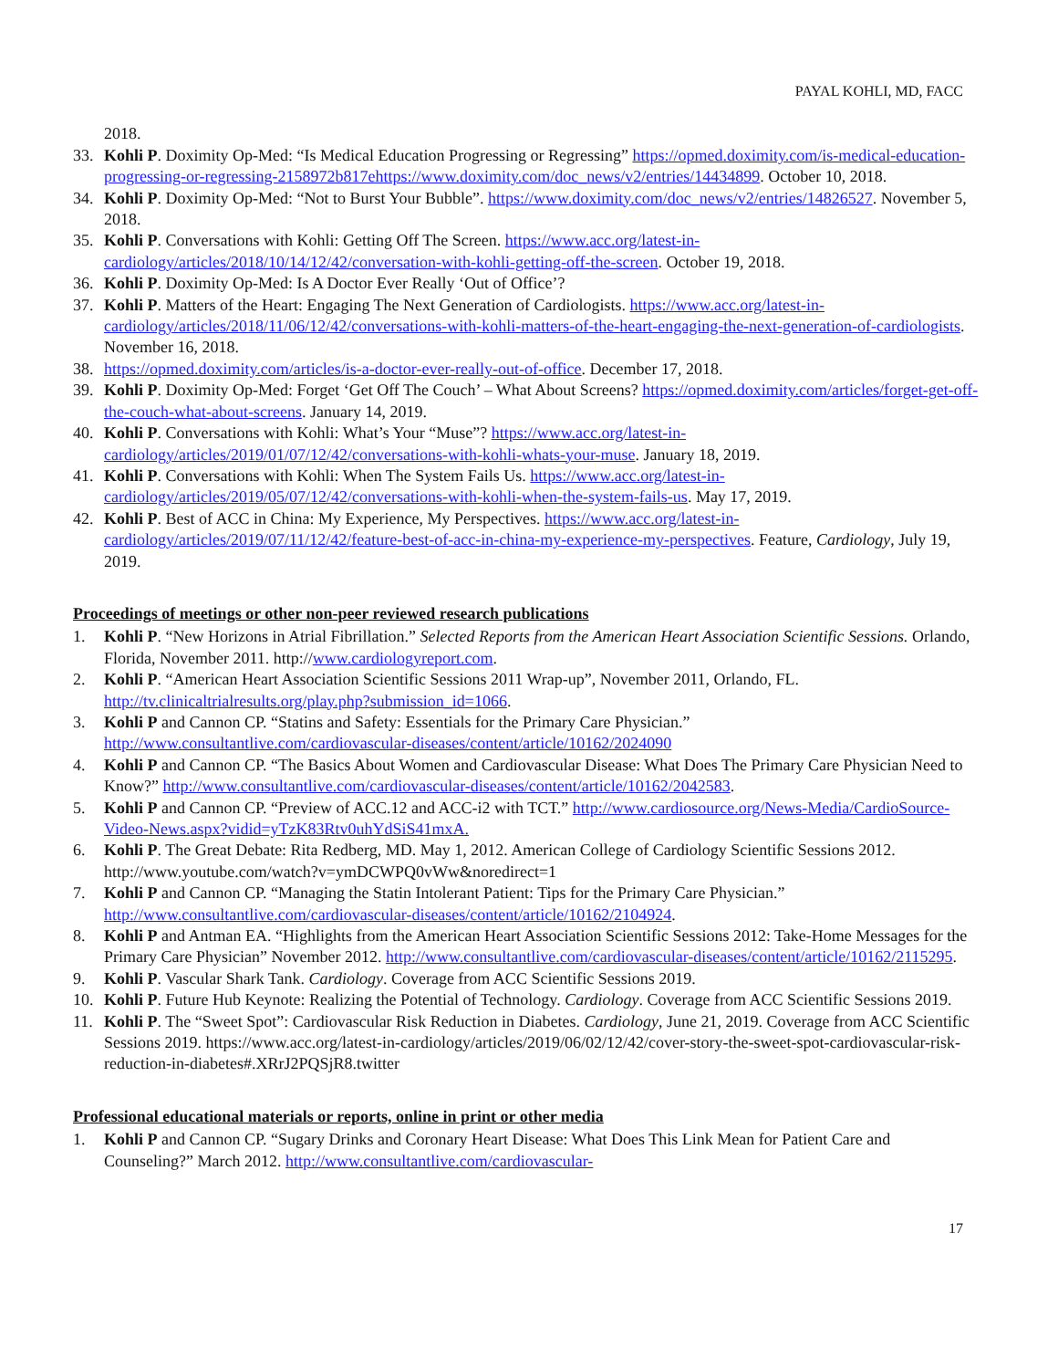PAYAL KOHLI, MD, FACC
2018.
33. Kohli P. Doximity Op-Med: “Is Medical Education Progressing or Regressing” https://opmed.doximity.com/is-medical-education-progressing-or-regressing-2158972b817ehttps://www.doximity.com/doc_news/v2/entries/14434899. October 10, 2018.
34. Kohli P. Doximity Op-Med: “Not to Burst Your Bubble”. https://www.doximity.com/doc_news/v2/entries/14826527. November 5, 2018.
35. Kohli P. Conversations with Kohli: Getting Off The Screen. https://www.acc.org/latest-in-cardiology/articles/2018/10/14/12/42/conversation-with-kohli-getting-off-the-screen. October 19, 2018.
36. Kohli P. Doximity Op-Med: Is A Doctor Ever Really ‘Out of Office’?
37. Kohli P. Matters of the Heart: Engaging The Next Generation of Cardiologists. https://www.acc.org/latest-in-cardiology/articles/2018/11/06/12/42/conversations-with-kohli-matters-of-the-heart-engaging-the-next-generation-of-cardiologists. November 16, 2018.
38. https://opmed.doximity.com/articles/is-a-doctor-ever-really-out-of-office. December 17, 2018.
39. Kohli P. Doximity Op-Med: Forget ‘Get Off The Couch’ – What About Screens? https://opmed.doximity.com/articles/forget-get-off-the-couch-what-about-screens. January 14, 2019.
40. Kohli P. Conversations with Kohli: What’s Your “Muse”? https://www.acc.org/latest-in-cardiology/articles/2019/01/07/12/42/conversations-with-kohli-whats-your-muse. January 18, 2019.
41. Kohli P. Conversations with Kohli: When The System Fails Us. https://www.acc.org/latest-in-cardiology/articles/2019/05/07/12/42/conversations-with-kohli-when-the-system-fails-us. May 17, 2019.
42. Kohli P. Best of ACC in China: My Experience, My Perspectives. https://www.acc.org/latest-in-cardiology/articles/2019/07/11/12/42/feature-best-of-acc-in-china-my-experience-my-perspectives. Feature, Cardiology, July 19, 2019.
Proceedings of meetings or other non-peer reviewed research publications
1. Kohli P. “New Horizons in Atrial Fibrillation.” Selected Reports from the American Heart Association Scientific Sessions. Orlando, Florida, November 2011. http://www.cardiologyreport.com.
2. Kohli P. “American Heart Association Scientific Sessions 2011 Wrap-up”, November 2011, Orlando, FL. http://tv.clinicaltrialresults.org/play.php?submission_id=1066.
3. Kohli P and Cannon CP. “Statins and Safety: Essentials for the Primary Care Physician.” http://www.consultantlive.com/cardiovascular-diseases/content/article/10162/2024090
4. Kohli P and Cannon CP. “The Basics About Women and Cardiovascular Disease: What Does The Primary Care Physician Need to Know?” http://www.consultantlive.com/cardiovascular-diseases/content/article/10162/2042583.
5. Kohli P and Cannon CP. “Preview of ACC.12 and ACC-i2 with TCT.” http://www.cardiosource.org/News-Media/CardioSource-Video-News.aspx?vidid=yTzK83Rtv0uhYdSiS41mxA.
6. Kohli P. The Great Debate: Rita Redberg, MD. May 1, 2012. American College of Cardiology Scientific Sessions 2012. http://www.youtube.com/watch?v=ymDCWPQ0vWw&noredirect=1
7. Kohli P and Cannon CP. “Managing the Statin Intolerant Patient: Tips for the Primary Care Physician.” http://www.consultantlive.com/cardiovascular-diseases/content/article/10162/2104924.
8. Kohli P and Antman EA. “Highlights from the American Heart Association Scientific Sessions 2012: Take-Home Messages for the Primary Care Physician” November 2012. http://www.consultantlive.com/cardiovascular-diseases/content/article/10162/2115295.
9. Kohli P. Vascular Shark Tank. Cardiology. Coverage from ACC Scientific Sessions 2019.
10. Kohli P. Future Hub Keynote: Realizing the Potential of Technology. Cardiology. Coverage from ACC Scientific Sessions 2019.
11. Kohli P. The “Sweet Spot”: Cardiovascular Risk Reduction in Diabetes. Cardiology, June 21, 2019. Coverage from ACC Scientific Sessions 2019. https://www.acc.org/latest-in-cardiology/articles/2019/06/02/12/42/cover-story-the-sweet-spot-cardiovascular-risk-reduction-in-diabetes#.XRrJ2PQSjR8.twitter
Professional educational materials or reports, online in print or other media
1. Kohli P and Cannon CP. “Sugary Drinks and Coronary Heart Disease: What Does This Link Mean for Patient Care and Counseling?” March 2012. http://www.consultantlive.com/cardiovascular-
17